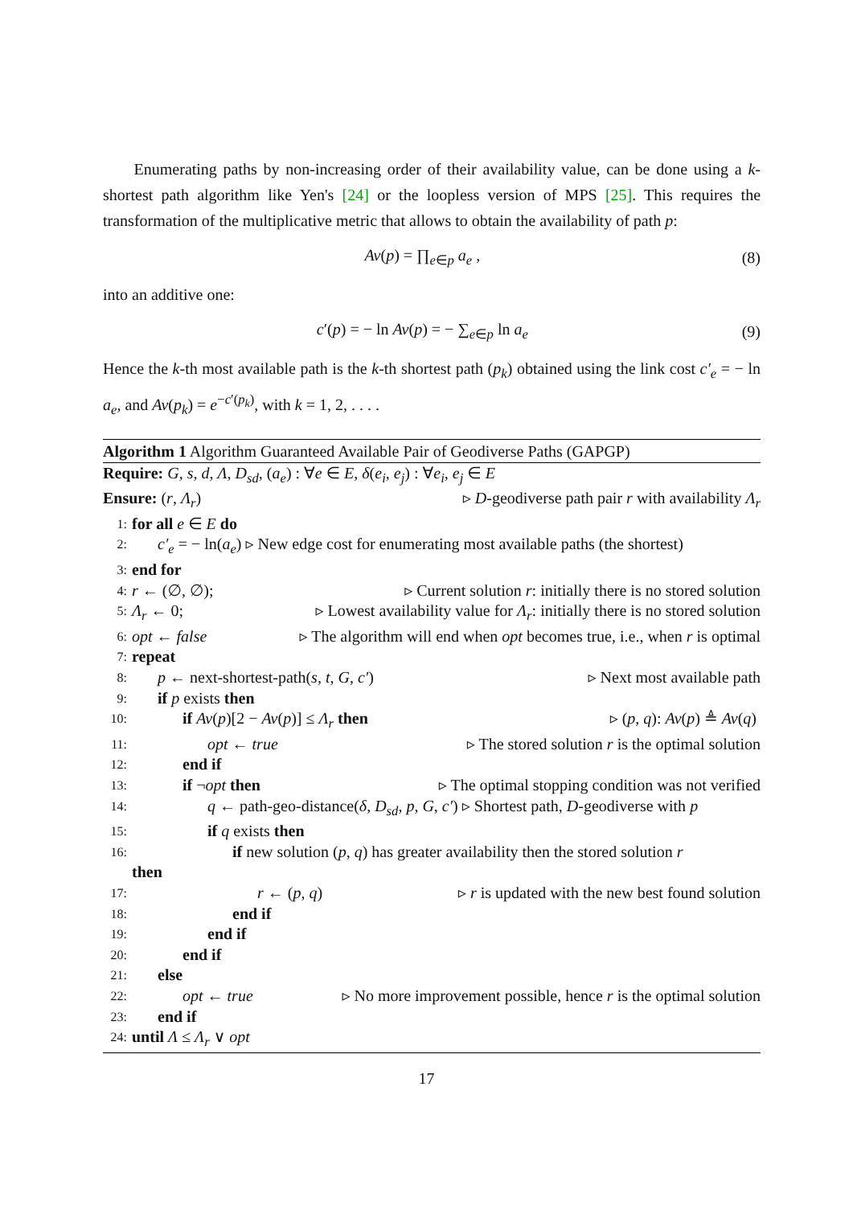Enumerating paths by non-increasing order of their availability value, can be done using a k-shortest path algorithm like Yen's [24] or the loopless version of MPS [25]. This requires the transformation of the multiplicative metric that allows to obtain the availability of path p:
Av(p) = ∏<sub>e∈p</sub> a<sub>e</sub> , (8)
into an additive one:
c′(p) = − ln Av(p) = − ∑<sub>e∈p</sub> ln a<sub>e</sub> (9)
Hence the k-th most available path is the k-th shortest path (p<sub>k</sub>) obtained using the link cost c′<sub>e</sub> = − ln a<sub>e</sub>, and Av(p<sub>k</sub>) = e<sup>−c′(p<sub>k</sub>)</sup>, with k = 1, 2, . . . .
Algorithm 1 Algorithm Guaranteed Available Pair of Geodiverse Paths (GAPGP)
Require: G, s, d, Λ, D<sub>sd</sub>, (a<sub>e</sub>) : ∀e ∈ E, δ(e<sub>i</sub>, e<sub>j</sub>) : ∀e<sub>i</sub>, e<sub>j</sub> ∈ E
Ensure: (r, Λ<sub>r</sub>) ▹ D-geodiverse path pair r with availability Λ<sub>r</sub>
1:
for all e ∈ E do
2:
c′<sub>e</sub> = − ln(a<sub>e</sub>) ▹ New edge cost for enumerating most available paths (the shortest)
3:
end for
4:
r ← (∅, ∅); ▹ Current solution r: initially there is no stored solution
5:
Λ<sub>r</sub> ← 0; ▹ Lowest availability value for Λ<sub>r</sub>: initially there is no stored solution
6:
opt ← false ▹ The algorithm will end when opt becomes true, i.e., when r is optimal
7:
repeat
8:
p ← next-shortest-path(s, t, G, c′) ▹ Next most available path
9:
if p exists then
10:
if Av(p)[2 − Av(p)] ≤ Λ<sub>r</sub> then ▹ (p, q): Av(p) ≜ Av(q)
11:
opt ← true ▹ The stored solution r is the optimal solution
12:
end if
13:
if ¬opt then ▹ The optimal stopping condition was not verified
14:
q ← path-geo-distance(δ, D<sub>sd</sub>, p, G, c′) ▹ Shortest path, D-geodiverse with p
15:
if q exists then
16:
if new solution (p, q) has greater availability then the stored solution r
then
17:
r ← (p, q) ▹ r is updated with the new best found solution
18:
end if
19:
end if
20:
end if
21:
else
22:
opt ← true ▹ No more improvement possible, hence r is the optimal solution
23:
end if
24:
until Λ ≤ Λ<sub>r</sub> ∨ opt
17